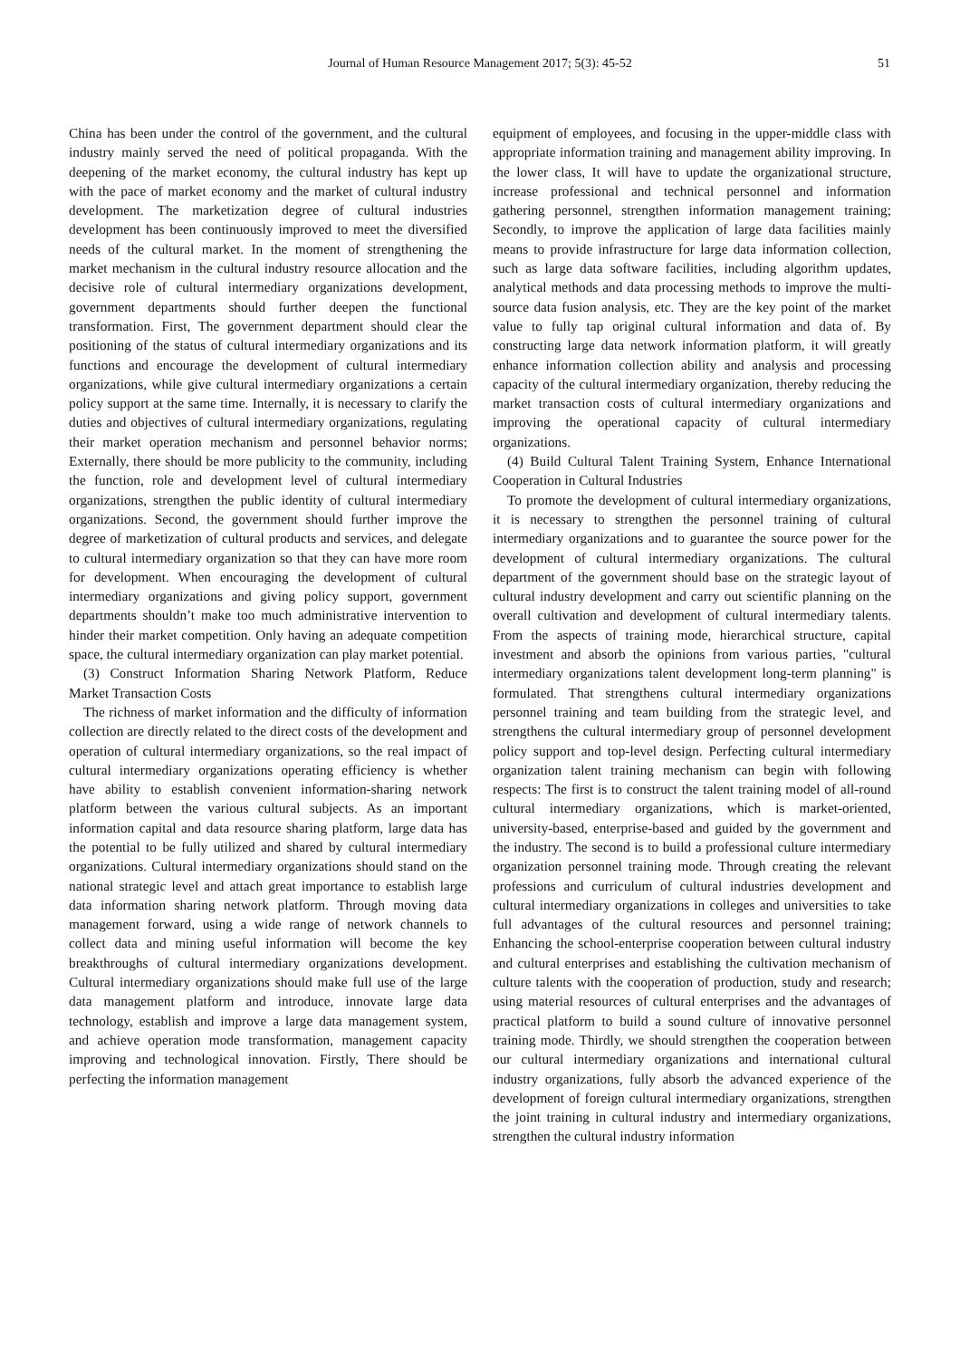Journal of Human Resource Management 2017; 5(3): 45-52 51
China has been under the control of the government, and the cultural industry mainly served the need of political propaganda. With the deepening of the market economy, the cultural industry has kept up with the pace of market economy and the market of cultural industry development. The marketization degree of cultural industries development has been continuously improved to meet the diversified needs of the cultural market. In the moment of strengthening the market mechanism in the cultural industry resource allocation and the decisive role of cultural intermediary organizations development, government departments should further deepen the functional transformation. First, The government department should clear the positioning of the status of cultural intermediary organizations and its functions and encourage the development of cultural intermediary organizations, while give cultural intermediary organizations a certain policy support at the same time. Internally, it is necessary to clarify the duties and objectives of cultural intermediary organizations, regulating their market operation mechanism and personnel behavior norms; Externally, there should be more publicity to the community, including the function, role and development level of cultural intermediary organizations, strengthen the public identity of cultural intermediary organizations. Second, the government should further improve the degree of marketization of cultural products and services, and delegate to cultural intermediary organization so that they can have more room for development. When encouraging the development of cultural intermediary organizations and giving policy support, government departments shouldn’t make too much administrative intervention to hinder their market competition. Only having an adequate competition space, the cultural intermediary organization can play market potential.
(3) Construct Information Sharing Network Platform, Reduce Market Transaction Costs
The richness of market information and the difficulty of information collection are directly related to the direct costs of the development and operation of cultural intermediary organizations, so the real impact of cultural intermediary organizations operating efficiency is whether have ability to establish convenient information-sharing network platform between the various cultural subjects. As an important information capital and data resource sharing platform, large data has the potential to be fully utilized and shared by cultural intermediary organizations. Cultural intermediary organizations should stand on the national strategic level and attach great importance to establish large data information sharing network platform. Through moving data management forward, using a wide range of network channels to collect data and mining useful information will become the key breakthroughs of cultural intermediary organizations development. Cultural intermediary organizations should make full use of the large data management platform and introduce, innovate large data technology, establish and improve a large data management system, and achieve operation mode transformation, management capacity improving and technological innovation. Firstly, There should be perfecting the information management
equipment of employees, and focusing in the upper-middle class with appropriate information training and management ability improving. In the lower class, It will have to update the organizational structure, increase professional and technical personnel and information gathering personnel, strengthen information management training; Secondly, to improve the application of large data facilities mainly means to provide infrastructure for large data information collection, such as large data software facilities, including algorithm updates, analytical methods and data processing methods to improve the multi-source data fusion analysis, etc. They are the key point of the market value to fully tap original cultural information and data of. By constructing large data network information platform, it will greatly enhance information collection ability and analysis and processing capacity of the cultural intermediary organization, thereby reducing the market transaction costs of cultural intermediary organizations and improving the operational capacity of cultural intermediary organizations.
(4) Build Cultural Talent Training System, Enhance International Cooperation in Cultural Industries
To promote the development of cultural intermediary organizations, it is necessary to strengthen the personnel training of cultural intermediary organizations and to guarantee the source power for the development of cultural intermediary organizations. The cultural department of the government should base on the strategic layout of cultural industry development and carry out scientific planning on the overall cultivation and development of cultural intermediary talents. From the aspects of training mode, hierarchical structure, capital investment and absorb the opinions from various parties, "cultural intermediary organizations talent development long-term planning" is formulated. That strengthens cultural intermediary organizations personnel training and team building from the strategic level, and strengthens the cultural intermediary group of personnel development policy support and top-level design. Perfecting cultural intermediary organization talent training mechanism can begin with following respects: The first is to construct the talent training model of all-round cultural intermediary organizations, which is market-oriented, university-based, enterprise-based and guided by the government and the industry. The second is to build a professional culture intermediary organization personnel training mode. Through creating the relevant professions and curriculum of cultural industries development and cultural intermediary organizations in colleges and universities to take full advantages of the cultural resources and personnel training; Enhancing the school-enterprise cooperation between cultural industry and cultural enterprises and establishing the cultivation mechanism of culture talents with the cooperation of production, study and research; using material resources of cultural enterprises and the advantages of practical platform to build a sound culture of innovative personnel training mode. Thirdly, we should strengthen the cooperation between our cultural intermediary organizations and international cultural industry organizations, fully absorb the advanced experience of the development of foreign cultural intermediary organizations, strengthen the joint training in cultural industry and intermediary organizations, strengthen the cultural industry information